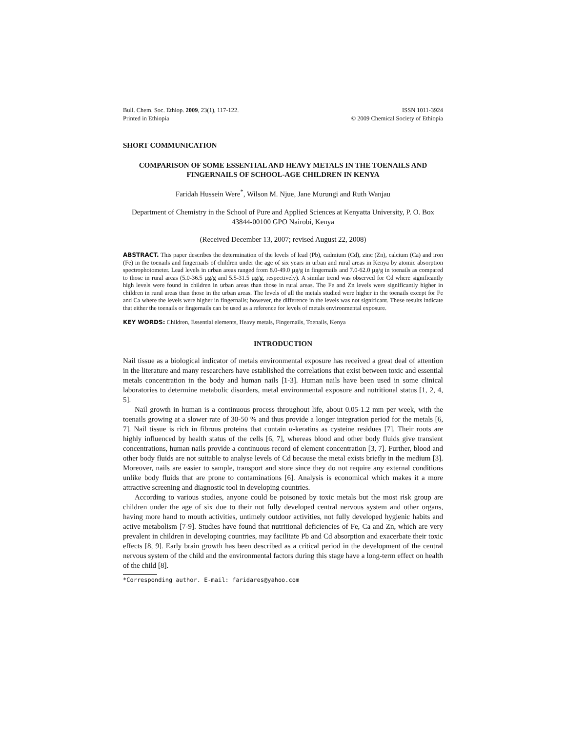Bull. Chem. Soc. Ethiop. 2009, 23(1), 117-122.
Printed in Ethiopia
ISSN 1011-3924
© 2009 Chemical Society of Ethiopia
SHORT COMMUNICATION
COMPARISON OF SOME ESSENTIAL AND HEAVY METALS IN THE TOENAILS AND FINGERNAILS OF SCHOOL-AGE CHILDREN IN KENYA
Faridah Hussein Were<sup>*</sup>, Wilson M. Njue, Jane Murungi and Ruth Wanjau
Department of Chemistry in the School of Pure and Applied Sciences at Kenyatta University, P. O. Box 43844-00100 GPO Nairobi, Kenya
(Received December 13, 2007; revised August 22, 2008)
ABSTRACT. This paper describes the determination of the levels of lead (Pb), cadmium (Cd), zinc (Zn), calcium (Ca) and iron (Fe) in the toenails and fingernails of children under the age of six years in urban and rural areas in Kenya by atomic absorption spectrophotometer. Lead levels in urban areas ranged from 8.0-49.0 µg/g in fingernails and 7.0-62.0 µg/g in toenails as compared to those in rural areas (5.0-36.5 µg/g and 5.5-31.5 µg/g, respectively). A similar trend was observed for Cd where significantly high levels were found in children in urban areas than those in rural areas. The Fe and Zn levels were significantly higher in children in rural areas than those in the urban areas. The levels of all the metals studied were higher in the toenails except for Fe and Ca where the levels were higher in fingernails; however, the difference in the levels was not significant. These results indicate that either the toenails or fingernails can be used as a reference for levels of metals environmental exposure.
KEY WORDS: Children, Essential elements, Heavy metals, Fingernails, Toenails, Kenya
INTRODUCTION
Nail tissue as a biological indicator of metals environmental exposure has received a great deal of attention in the literature and many researchers have established the correlations that exist between toxic and essential metals concentration in the body and human nails [1-3]. Human nails have been used in some clinical laboratories to determine metabolic disorders, metal environmental exposure and nutritional status [1, 2, 4, 5].
Nail growth in human is a continuous process throughout life, about 0.05-1.2 mm per week, with the toenails growing at a slower rate of 30-50 % and thus provide a longer integration period for the metals [6, 7]. Nail tissue is rich in fibrous proteins that contain α-keratins as cysteine residues [7]. Their roots are highly influenced by health status of the cells [6, 7], whereas blood and other body fluids give transient concentrations, human nails provide a continuous record of element concentration [3, 7]. Further, blood and other body fluids are not suitable to analyse levels of Cd because the metal exists briefly in the medium [3]. Moreover, nails are easier to sample, transport and store since they do not require any external conditions unlike body fluids that are prone to contaminations [6]. Analysis is economical which makes it a more attractive screening and diagnostic tool in developing countries.
According to various studies, anyone could be poisoned by toxic metals but the most risk group are children under the age of six due to their not fully developed central nervous system and other organs, having more hand to mouth activities, untimely outdoor activities, not fully developed hygienic habits and active metabolism [7-9]. Studies have found that nutritional deficiencies of Fe, Ca and Zn, which are very prevalent in children in developing countries, may facilitate Pb and Cd absorption and exacerbate their toxic effects [8, 9]. Early brain growth has been described as a critical period in the development of the central nervous system of the child and the environmental factors during this stage have a long-term effect on health of the child [8].
*Corresponding author. E-mail: faridares@yahoo.com